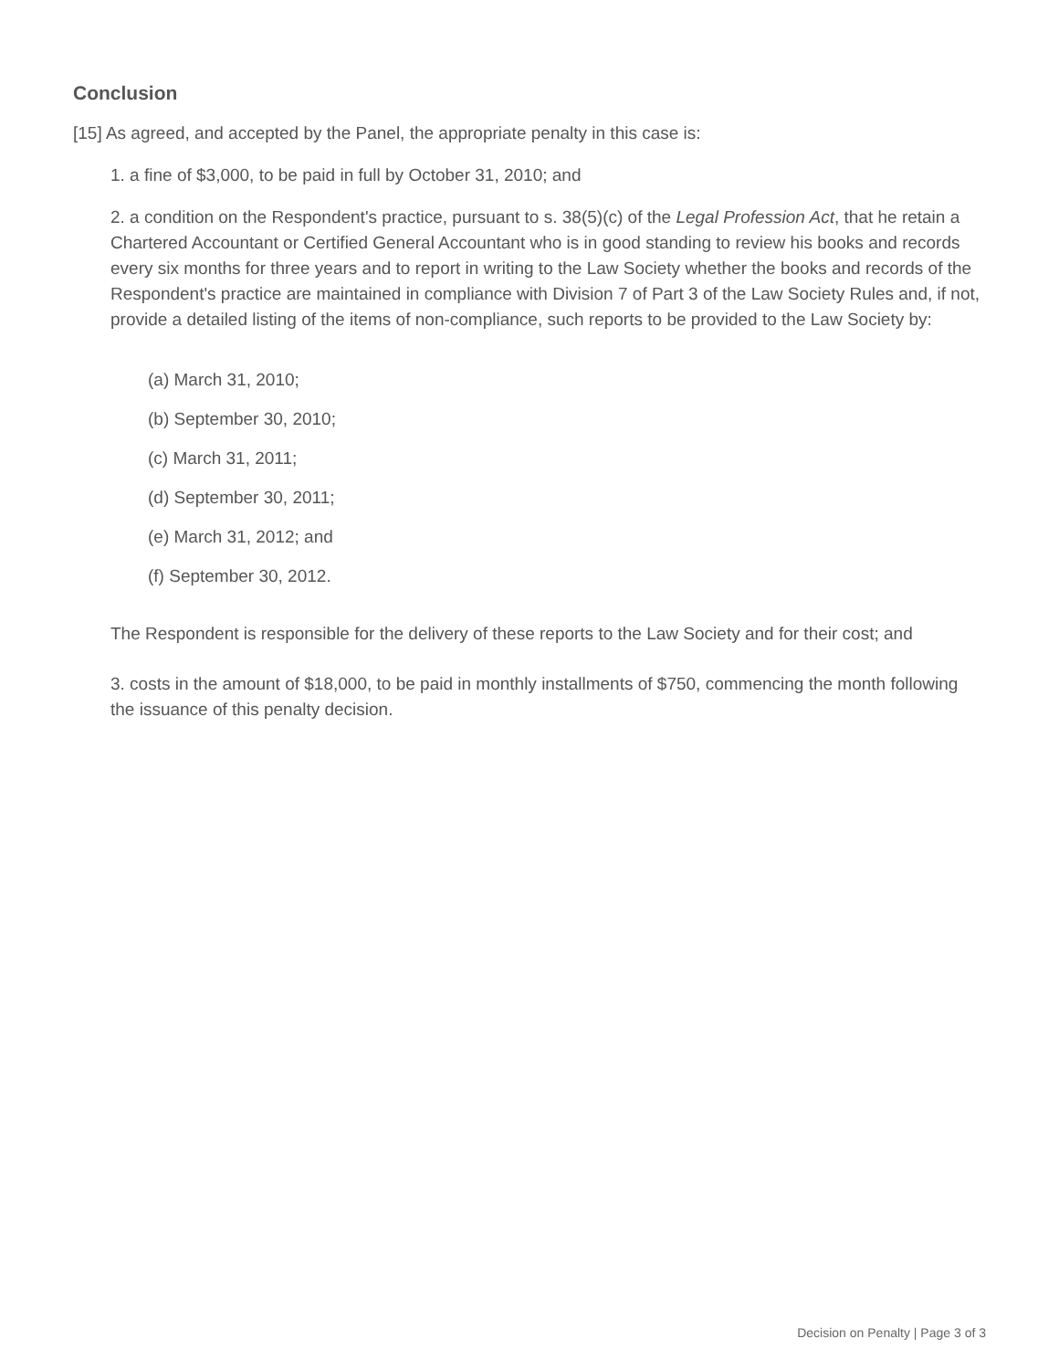Conclusion
[15] As agreed, and accepted by the Panel, the appropriate penalty in this case is:
1. a fine of $3,000, to be paid in full by October 31, 2010; and
2. a condition on the Respondent's practice, pursuant to s. 38(5)(c) of the Legal Profession Act, that he retain a Chartered Accountant or Certified General Accountant who is in good standing to review his books and records every six months for three years and to report in writing to the Law Society whether the books and records of the Respondent's practice are maintained in compliance with Division 7 of Part 3 of the Law Society Rules and, if not, provide a detailed listing of the items of non-compliance, such reports to be provided to the Law Society by:
(a) March 31, 2010;
(b) September 30, 2010;
(c) March 31, 2011;
(d) September 30, 2011;
(e) March 31, 2012; and
(f) September 30, 2012.
The Respondent is responsible for the delivery of these reports to the Law Society and for their cost; and
3. costs in the amount of $18,000, to be paid in monthly installments of $750, commencing the month following the issuance of this penalty decision.
Decision on Penalty | Page 3 of 3